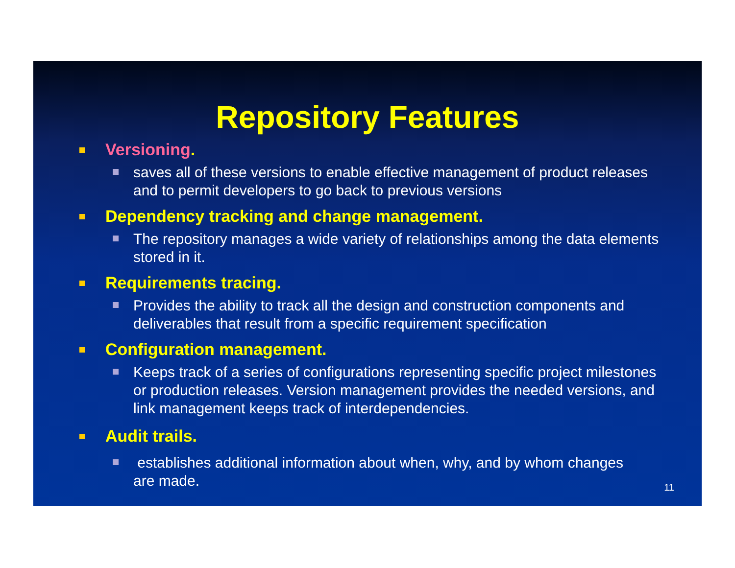Repository Features
Versioning.
saves all of these versions to enable effective management of product releases and to permit developers to go back to previous versions
Dependency tracking and change management.
The repository manages a wide variety of relationships among the data elements stored in it.
Requirements tracing.
Provides the ability to track all the design and construction components and deliverables that result from a specific requirement specification
Configuration management.
Keeps track of a series of configurations representing specific project milestones or production releases. Version management provides the needed versions, and link management keeps track of interdependencies.
Audit trails.
establishes additional information about when, why, and by whom changes are made.
11